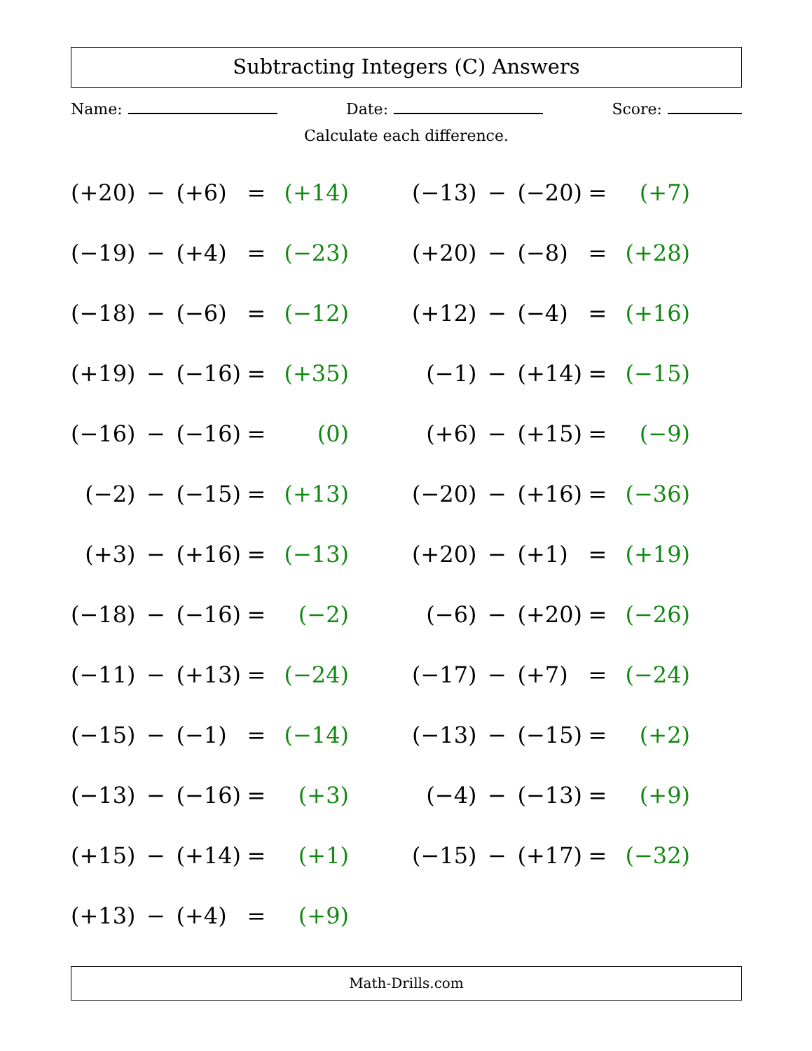Subtracting Integers (C) Answers
Name: Date: Score:
Calculate each difference.
| (+20) | − | (+6) | = | (+14) | | (−13) | − | (−20) | = | (+7) |
| (−19) | − | (+4) | = | (−23) | | (+20) | − | (−8) | = | (+28) |
| (−18) | − | (−6) | = | (−12) | | (+12) | − | (−4) | = | (+16) |
| (+19) | − | (−16) | = | (+35) | | (−1) | − | (+14) | = | (−15) |
| (−16) | − | (−16) | = | (0) | | (+6) | − | (+15) | = | (−9) |
| (−2) | − | (−15) | = | (+13) | | (−20) | − | (+16) | = | (−36) |
| (+3) | − | (+16) | = | (−13) | | (+20) | − | (+1) | = | (+19) |
| (−18) | − | (−16) | = | (−2) | | (−6) | − | (+20) | = | (−26) |
| (−11) | − | (+13) | = | (−24) | | (−17) | − | (+7) | = | (−24) |
| (−15) | − | (−1) | = | (−14) | | (−13) | − | (−15) | = | (+2) |
| (−13) | − | (−16) | = | (+3) | | (−4) | − | (−13) | = | (+9) |
| (+15) | − | (+14) | = | (+1) | | (−15) | − | (+17) | = | (−32) |
| (+13) | − | (+4) | = | (+9) | | | | | | |
Math-Drills.com